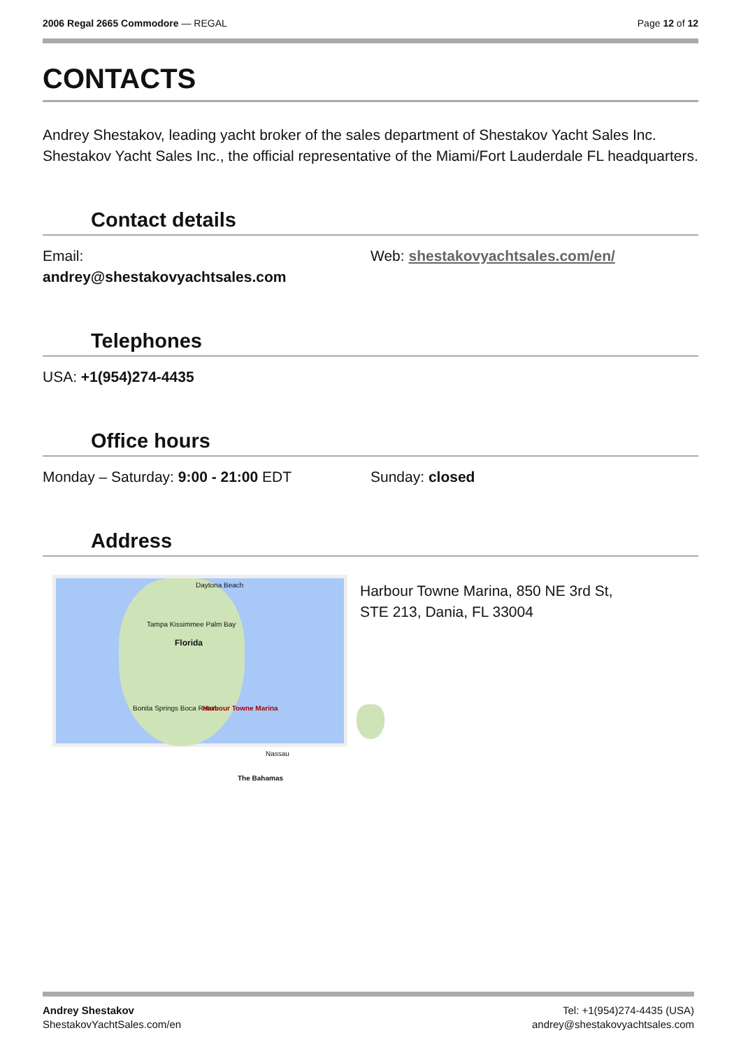2006 Regal 2665 Commodore — REGAL
Page 12 of 12
CONTACTS
Andrey Shestakov, leading yacht broker of the sales department of Shestakov Yacht Sales Inc. Shestakov Yacht Sales Inc., the official representative of the Miami/Fort Lauderdale FL headquarters.
Contact details
Email:
andrey@shestakovyachtsales.com
Web: shestakovyachtsales.com/en/
Telephones
USA: +1(954)274-4435
Office hours
Monday – Saturday: 9:00 - 21:00 EDT Sunday: closed
Address
Daytona Beach
Tampa Kissimmee Palm Bay
Florida
Bonita Springs Boca Raton Harbour Towne Marina
Nassau
The Bahamas
Harbour Towne Marina, 850 NE 3rd St,
STE 213, Dania, FL 33004
Andrey Shestakov
ShestakovYachtSales.com/en
Tel: +1(954)274-4435 (USA)
andrey@shestakovyachtsales.com